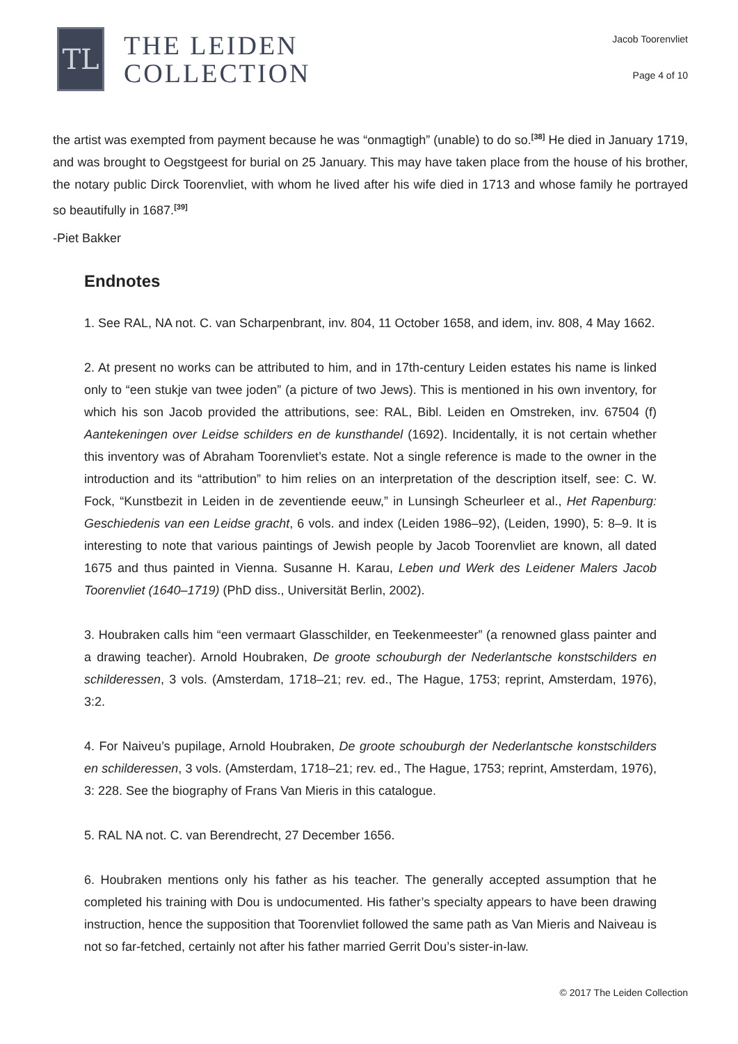TL
THE LEIDEN
COLLECTION
Jacob Toorenvliet
Page 4 of 10
the artist was exempted from payment because he was “onmagtigh” (unable) to do so.<sup>[38]</sup> He died in January 1719, and was brought to Oegstgeest for burial on 25 January. This may have taken place from the house of his brother, the notary public Dirck Toorenvliet, with whom he lived after his wife died in 1713 and whose family he portrayed so beautifully in 1687.<sup>[39]</sup>
-Piet Bakker
Endnotes
1. See RAL, NA not. C. van Scharpenbrant, inv. 804, 11 October 1658, and idem, inv. 808, 4 May 1662.
2. At present no works can be attributed to him, and in 17th-century Leiden estates his name is linked only to “een stukje van twee joden” (a picture of two Jews). This is mentioned in his own inventory, for which his son Jacob provided the attributions, see: RAL, Bibl. Leiden en Omstreken, inv. 67504 (f) Aantekeningen over Leidse schilders en de kunsthandel (1692). Incidentally, it is not certain whether this inventory was of Abraham Toorenvliet’s estate. Not a single reference is made to the owner in the introduction and its “attribution” to him relies on an interpretation of the description itself, see: C. W. Fock, “Kunstbezit in Leiden in de zeventiende eeuw,” in Lunsingh Scheurleer et al., Het Rapenburg: Geschiedenis van een Leidse gracht, 6 vols. and index (Leiden 1986–92), (Leiden, 1990), 5: 8–9. It is interesting to note that various paintings of Jewish people by Jacob Toorenvliet are known, all dated 1675 and thus painted in Vienna. Susanne H. Karau, Leben und Werk des Leidener Malers Jacob Toorenvliet (1640–1719) (PhD diss., Universität Berlin, 2002).
3. Houbraken calls him “een vermaart Glasschilder, en Teekenmeester” (a renowned glass painter and a drawing teacher). Arnold Houbraken, De groote schouburgh der Nederlantsche konstschilders en schilderessen, 3 vols. (Amsterdam, 1718–21; rev. ed., The Hague, 1753; reprint, Amsterdam, 1976), 3:2.
4. For Naiveu’s pupilage, Arnold Houbraken, De groote schouburgh der Nederlantsche konstschilders en schilderessen, 3 vols. (Amsterdam, 1718–21; rev. ed., The Hague, 1753; reprint, Amsterdam, 1976), 3: 228. See the biography of Frans Van Mieris in this catalogue.
5. RAL NA not. C. van Berendrecht, 27 December 1656.
6. Houbraken mentions only his father as his teacher. The generally accepted assumption that he completed his training with Dou is undocumented. His father’s specialty appears to have been drawing instruction, hence the supposition that Toorenvliet followed the same path as Van Mieris and Naiveau is not so far-fetched, certainly not after his father married Gerrit Dou’s sister-in-law.
© 2017 The Leiden Collection